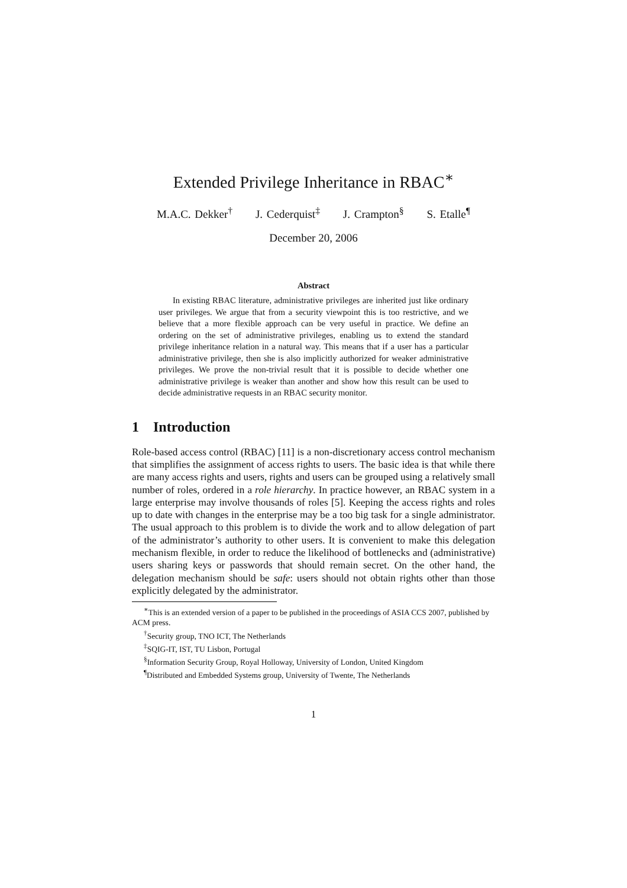Extended Privilege Inheritance in RBAC<sup>∗</sup>
M.A.C. Dekker<sup>†</sup> J. Cederquist<sup>‡</sup> J. Crampton<sup>§</sup> S. Etalle<sup>¶</sup>
December 20, 2006
Abstract
In existing RBAC literature, administrative privileges are inherited just like ordinary user privileges. We argue that from a security viewpoint this is too restrictive, and we believe that a more flexible approach can be very useful in practice. We define an ordering on the set of administrative privileges, enabling us to extend the standard privilege inheritance relation in a natural way. This means that if a user has a particular administrative privilege, then she is also implicitly authorized for weaker administrative privileges. We prove the non-trivial result that it is possible to decide whether one administrative privilege is weaker than another and show how this result can be used to decide administrative requests in an RBAC security monitor.
1 Introduction
Role-based access control (RBAC) [11] is a non-discretionary access control mechanism that simplifies the assignment of access rights to users. The basic idea is that while there are many access rights and users, rights and users can be grouped using a relatively small number of roles, ordered in a role hierarchy. In practice however, an RBAC system in a large enterprise may involve thousands of roles [5]. Keeping the access rights and roles up to date with changes in the enterprise may be a too big task for a single administrator. The usual approach to this problem is to divide the work and to allow delegation of part of the administrator’s authority to other users. It is convenient to make this delegation mechanism flexible, in order to reduce the likelihood of bottlenecks and (administrative) users sharing keys or passwords that should remain secret. On the other hand, the delegation mechanism should be safe: users should not obtain rights other than those explicitly delegated by the administrator.
<sup>∗</sup>This is an extended version of a paper to be published in the proceedings of ASIA CCS 2007, published by ACM press.
<sup>†</sup> Security group, TNO ICT, The Netherlands
<sup>‡</sup> SQIG-IT, IST, TU Lisbon, Portugal
<sup>§</sup> Information Security Group, Royal Holloway, University of London, United Kingdom
<sup>¶</sup> Distributed and Embedded Systems group, University of Twente, The Netherlands
1